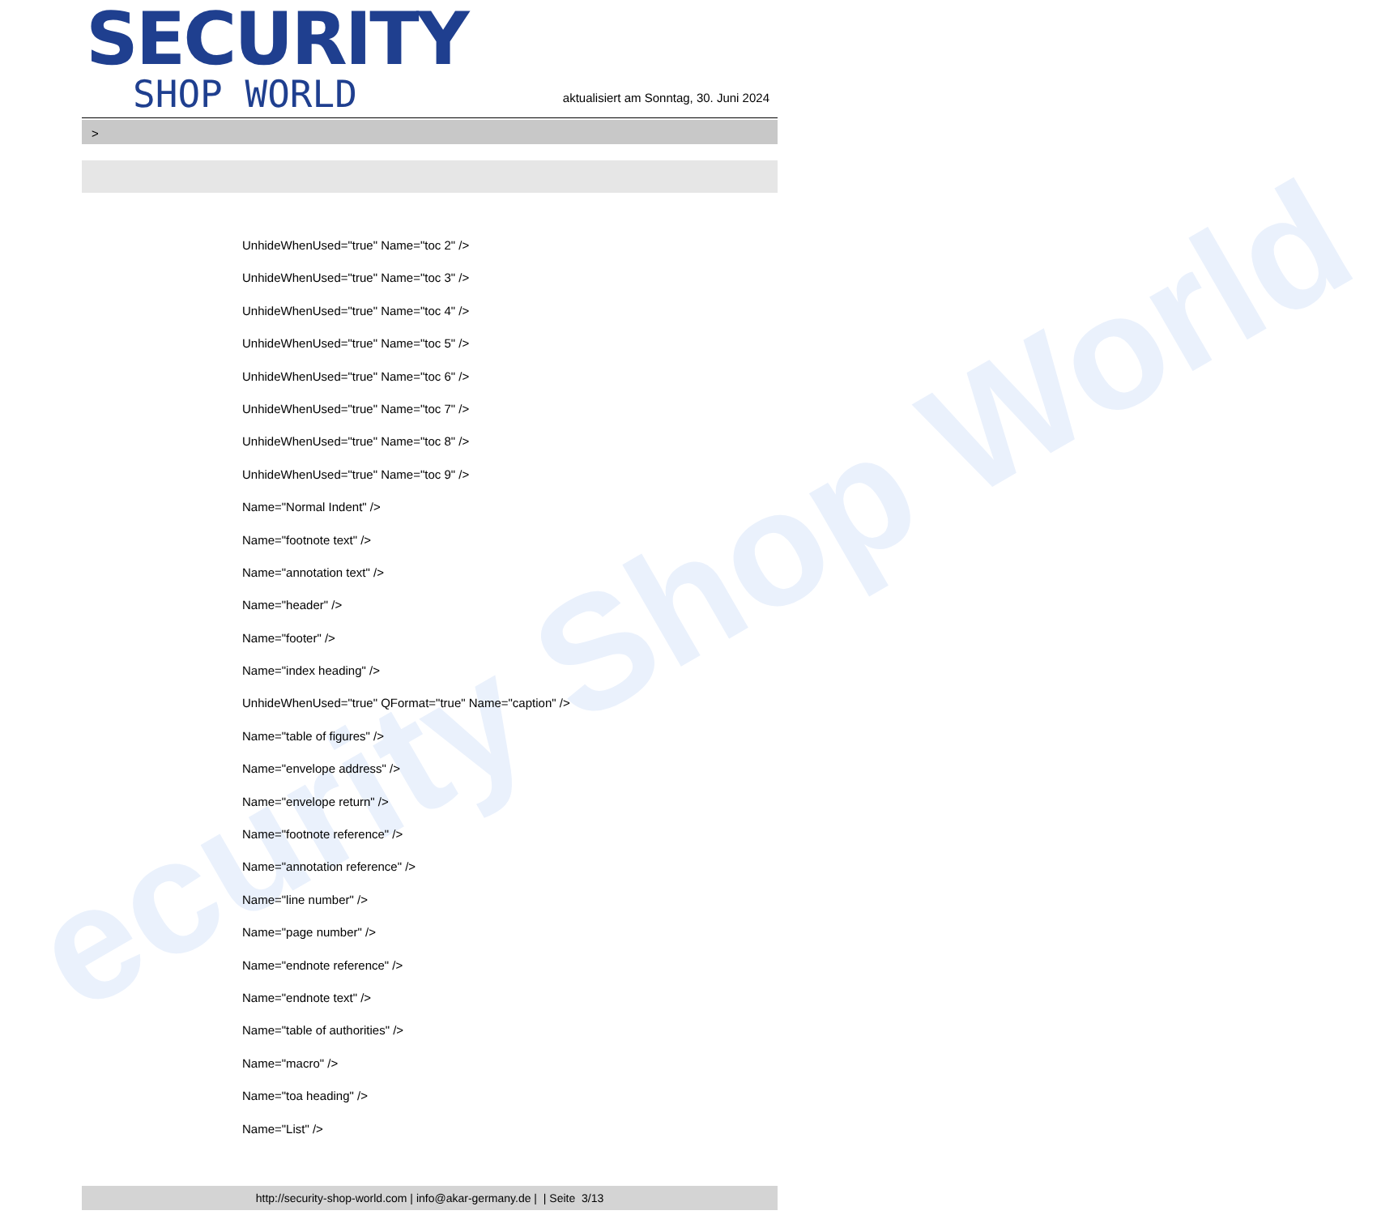ecurity Shop World
SECURITY
SHOP WORLD
aktualisiert am Sonntag, 30. Juni 2024
>
UnhideWhenUsed="true" Name="toc 2" />
UnhideWhenUsed="true" Name="toc 3" />
UnhideWhenUsed="true" Name="toc 4" />
UnhideWhenUsed="true" Name="toc 5" />
UnhideWhenUsed="true" Name="toc 6" />
UnhideWhenUsed="true" Name="toc 7" />
UnhideWhenUsed="true" Name="toc 8" />
UnhideWhenUsed="true" Name="toc 9" />
Name="Normal Indent" />
Name="footnote text" />
Name="annotation text" />
Name="header" />
Name="footer" />
Name="index heading" />
UnhideWhenUsed="true" QFormat="true" Name="caption" />
Name="table of figures" />
Name="envelope address" />
Name="envelope return" />
Name="footnote reference" />
Name="annotation reference" />
Name="line number" />
Name="page number" />
Name="endnote reference" />
Name="endnote text" />
Name="table of authorities" />
Name="macro" />
Name="toa heading" />
Name="List" />
http://security-shop-world.com | info@akar-germany.de | | Seite 3/13